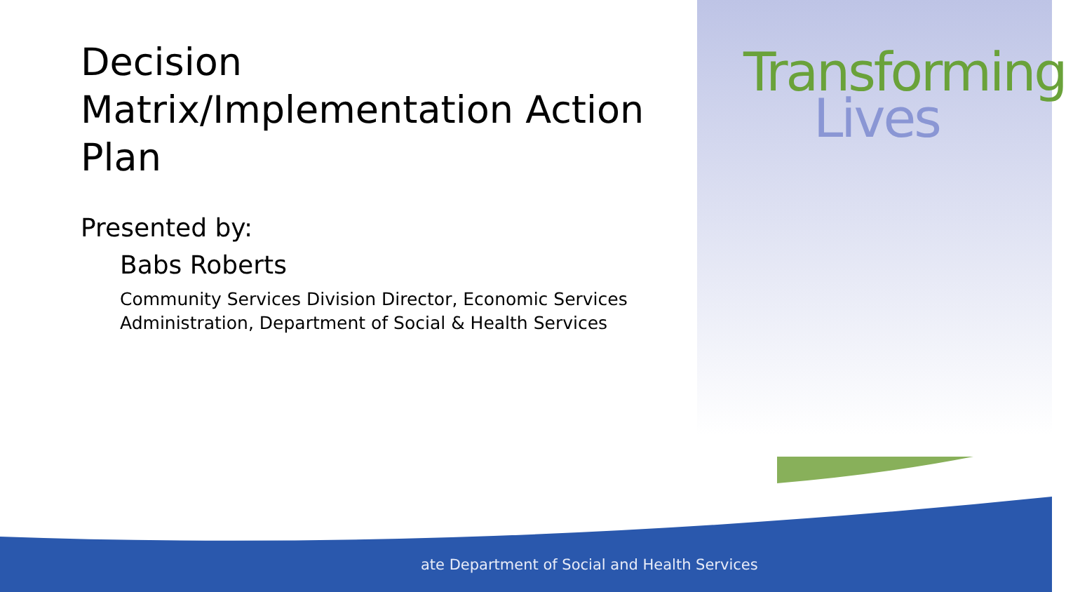Decision Matrix/Implementation Action Plan
Presented by:
Babs Roberts
Community Services Division Director, Economic Services Administration, Department of Social & Health Services
Transforming
Lives
ate Department of Social and Health Services